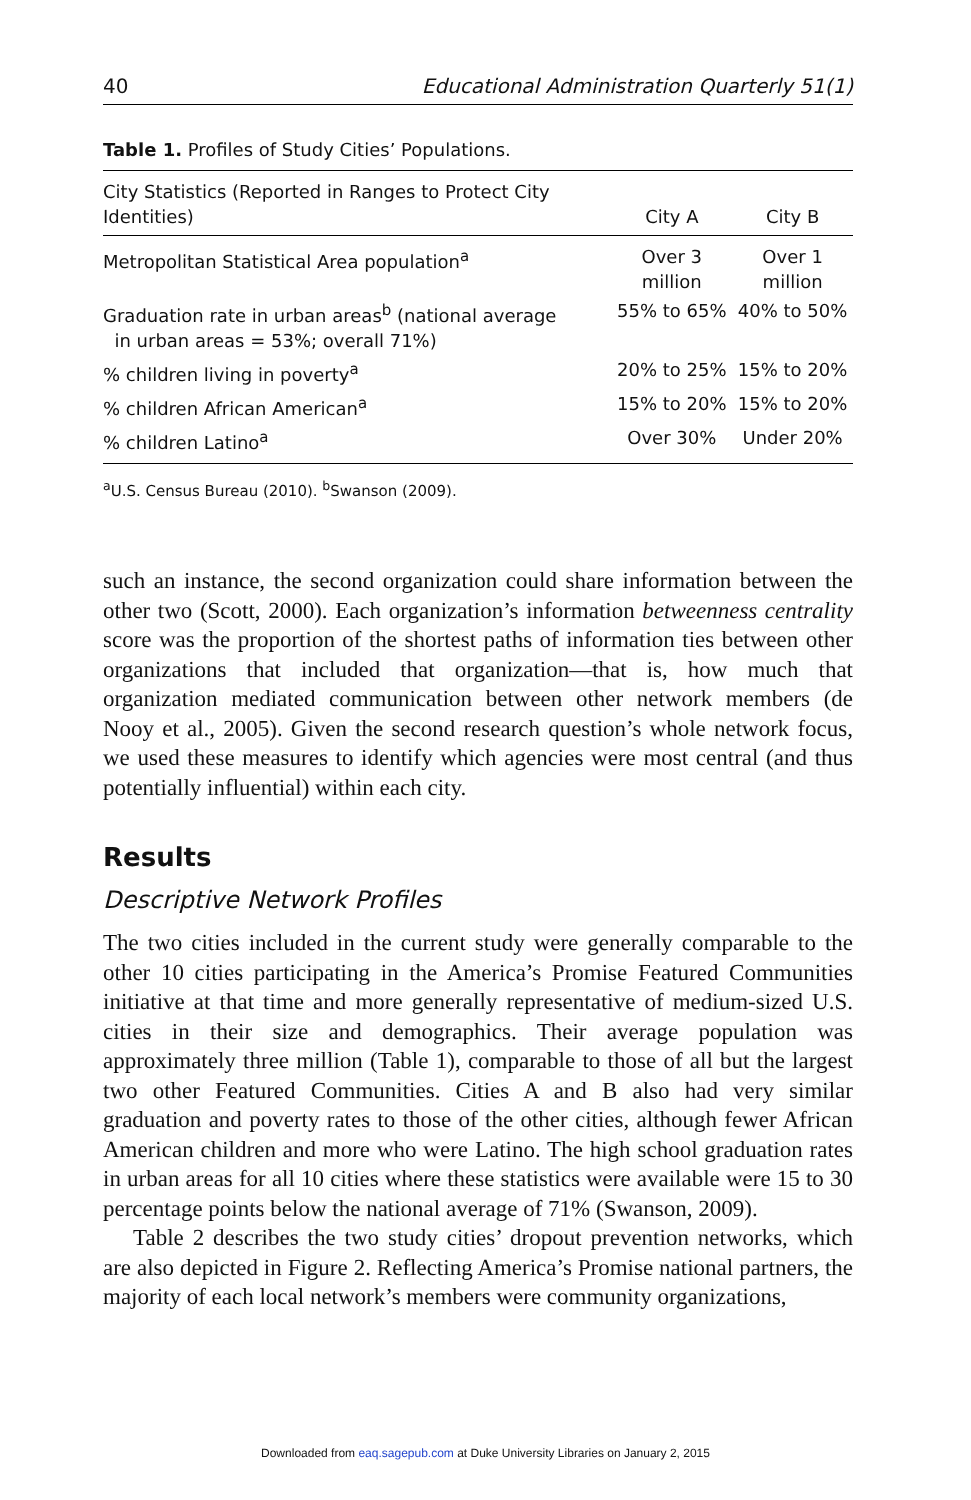40 Educational Administration Quarterly 51(1)
Table 1. Profiles of Study Cities’ Populations.
| City Statistics (Reported in Ranges to Protect City Identities) | City A | City B |
| --- | --- | --- |
| Metropolitan Statistical Area population<sup>a</sup> | Over 3 million | Over 1 million |
| Graduation rate in urban areas<sup>b</sup> (national average in urban areas = 53%; overall 71%) | 55% to 65% | 40% to 50% |
| % children living in poverty<sup>a</sup> | 20% to 25% | 15% to 20% |
| % children African American<sup>a</sup> | 15% to 20% | 15% to 20% |
| % children Latino<sup>a</sup> | Over 30% | Under 20% |
<sup>a</sup> U.S. Census Bureau (2010). <sup>b</sup>Swanson (2009).
such an instance, the second organization could share information between the other two (Scott, 2000). Each organization’s information betweenness centrality score was the proportion of the shortest paths of information ties between other organizations that included that organization—that is, how much that organization mediated communication between other network members (de Nooy et al., 2005). Given the second research question’s whole network focus, we used these measures to identify which agencies were most central (and thus potentially influential) within each city.
Results
Descriptive Network Profiles
The two cities included in the current study were generally comparable to the other 10 cities participating in the America’s Promise Featured Communities initiative at that time and more generally representative of medium-sized U.S. cities in their size and demographics. Their average population was approximately three million (Table 1), comparable to those of all but the largest two other Featured Communities. Cities A and B also had very similar graduation and poverty rates to those of the other cities, although fewer African American children and more who were Latino. The high school graduation rates in urban areas for all 10 cities where these statistics were available were 15 to 30 percentage points below the national average of 71% (Swanson, 2009).
Table 2 describes the two study cities’ dropout prevention networks, which are also depicted in Figure 2. Reflecting America’s Promise national partners, the majority of each local network’s members were community organizations,
Downloaded from eaq.sagepub.com at Duke University Libraries on January 2, 2015